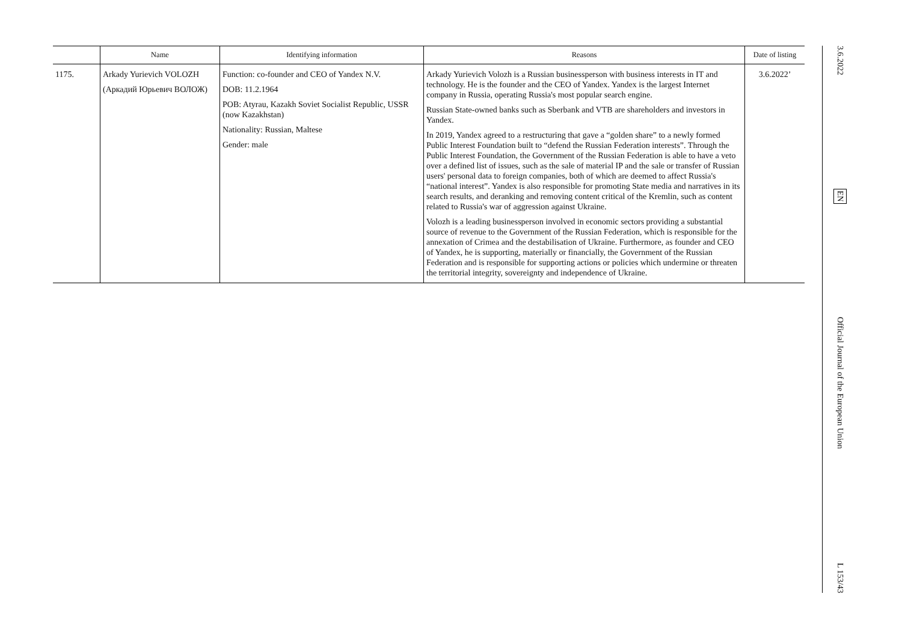| | Name | Identifying information | Reasons | Date of listing |
| --- | --- | --- | --- | --- |
| 1175. | Arkady Yurievich VOLOZH (Аркадий Юрьевич ВОЛОЖ) | Function: co-founder and CEO of Yandex N.V. DOB: 11.2.1964 POB: Atyrau, Kazakh Soviet Socialist Republic, USSR (now Kazakhstan) Nationality: Russian, Maltese Gender: male | Arkady Yurievich Volozh is a Russian businessperson with business interests in IT and technology. He is the founder and the CEO of Yandex. Yandex is the largest Internet company in Russia, operating Russia's most popular search engine. Russian State-owned banks such as Sberbank and VTB are shareholders and investors in Yandex. In 2019, Yandex agreed to a restructuring that gave a “golden share” to a newly formed Public Interest Foundation built to “defend the Russian Federation interests”. Through the Public Interest Foundation, the Government of the Russian Federation is able to have a veto over a defined list of issues, such as the sale of material IP and the sale or transfer of Russian users' personal data to foreign companies, both of which are deemed to affect Russia's “national interest”. Yandex is also responsible for promoting State media and narratives in its search results, and deranking and removing content critical of the Kremlin, such as content related to Russia's war of aggression against Ukraine. Volozh is a leading businessperson involved in economic sectors providing a substantial source of revenue to the Government of the Russian Federation, which is responsible for the annexation of Crimea and the destabilisation of Ukraine. Furthermore, as founder and CEO of Yandex, he is supporting, materially or financially, the Government of the Russian Federation and is responsible for supporting actions or policies which undermine or threaten the territorial integrity, sovereignty and independence of Ukraine. | 3.6.2022’ |
3.6.2022
EN
Official Journal of the European Union
L 153/43